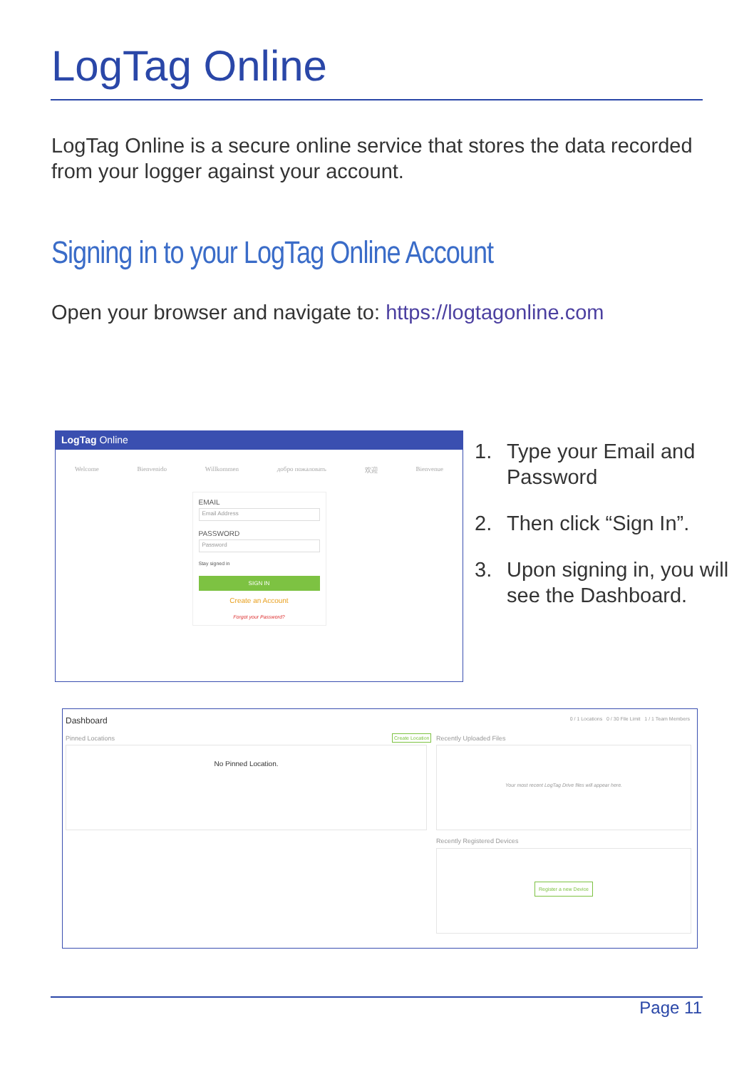LogTag Online
LogTag Online is a secure online service that stores the data recorded from your logger against your account.
Signing in to your LogTag Online Account
Open your browser and navigate to: https://logtagonline.com
LogTag Online
Welcome Bienvenido Willkommen добро пожаловать 欢迎 Bienvenue
EMAIL
Email Address
PASSWORD
Password
Stay signed in
SIGN IN
Create an Account
Forgot your Password?
1. Type your Email and Password
2. Then click “Sign In”.
3. Upon signing in, you will see the Dashboard.
Dashboard
0 / 1 Locations 0 / 30 File Limit 1 / 1 Team Members
Pinned Locations Create Location
No Pinned Location.
Recently Uploaded Files
Your most recent LogTag Drive files will appear here.
Recently Registered Devices
Register a new Device
Page 11